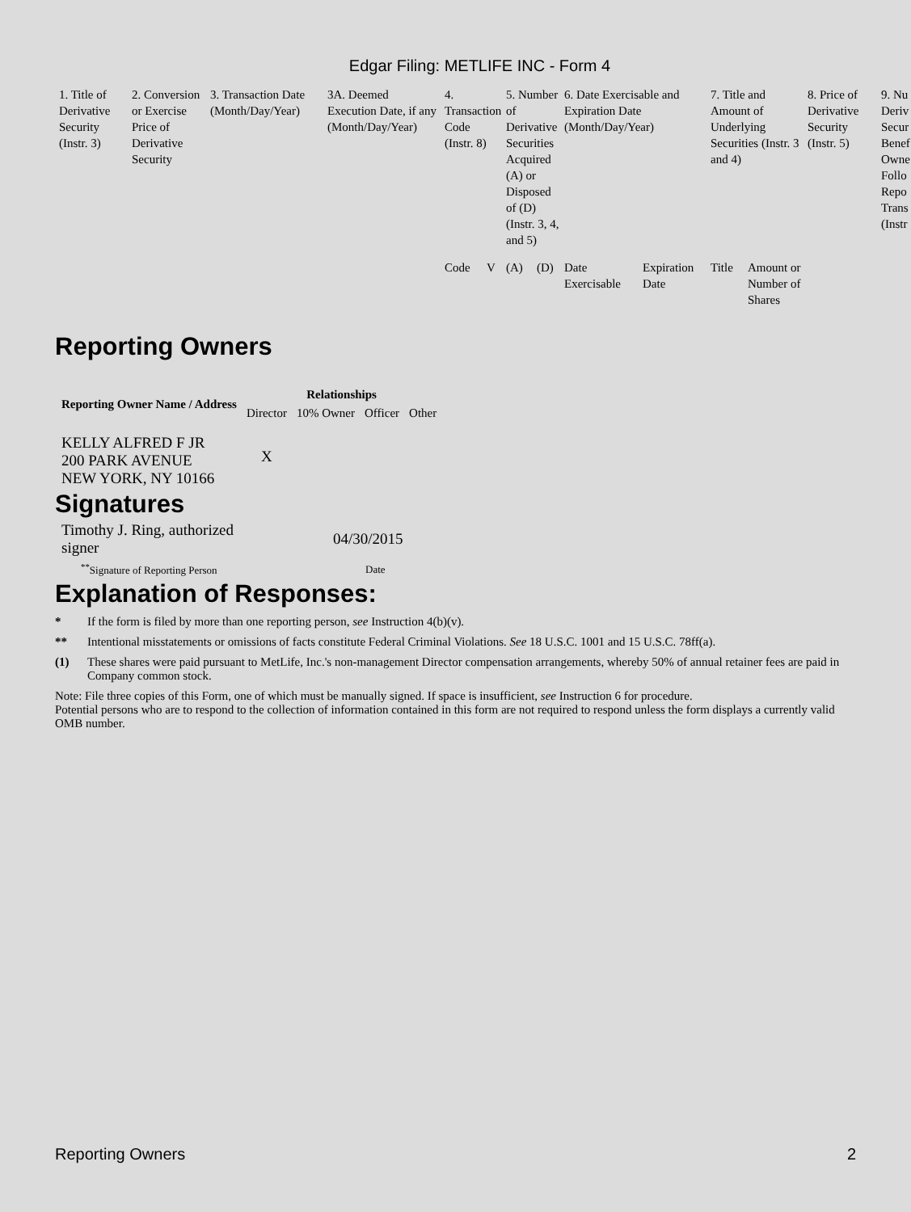Edgar Filing: METLIFE INC - Form 4
| 1. Title of Derivative Security (Instr. 3) | 2. Conversion or Exercise Price of Derivative Security | 3. Transaction Date (Month/Day/Year) | 3A. Deemed Execution Date, if any (Month/Day/Year) | 4. Transaction Code (Instr. 8) | | 5. Number of Derivative Securities Acquired (A) or Disposed of (D) (Instr. 3, 4, and 5) | | 6. Date Exercisable and Expiration Date (Month/Day/Year) | | 7. Title and Amount of Underlying Securities (Instr. 3 and 4) | | 8. Price of Derivative Security (Instr. 5) | 9. Nu Deriv Secur Benef Owne Follo Repo Trans (Instr |
| | | | | Code | V | (A) | (D) | Date Exercisable | Expiration Date | Title | Amount or Number of Shares | | |
Reporting Owners
| Reporting Owner Name / Address | Relationships | | | |
| --- | --- | --- | --- | --- |
| | Director | 10% Owner | Officer | Other |
| KELLY ALFRED F JR 200 PARK AVENUE NEW YORK, NY 10166 | X | | | |
Signatures
| Timothy J. Ring, authorized signer | 04/30/2015 |
| <sup>**</sup> Signature of Reporting Person | Date |
Explanation of Responses:
* If the form is filed by more than one reporting person, see Instruction 4(b)(v).
** Intentional misstatements or omissions of facts constitute Federal Criminal Violations. See 18 U.S.C. 1001 and 15 U.S.C. 78ff(a).
(1) These shares were paid pursuant to MetLife, Inc.'s non-management Director compensation arrangements, whereby 50% of annual retainer fees are paid in Company common stock.
Note: File three copies of this Form, one of which must be manually signed. If space is insufficient, see Instruction 6 for procedure.
Potential persons who are to respond to the collection of information contained in this form are not required to respond unless the form displays a currently valid OMB number.
Reporting Owners 2